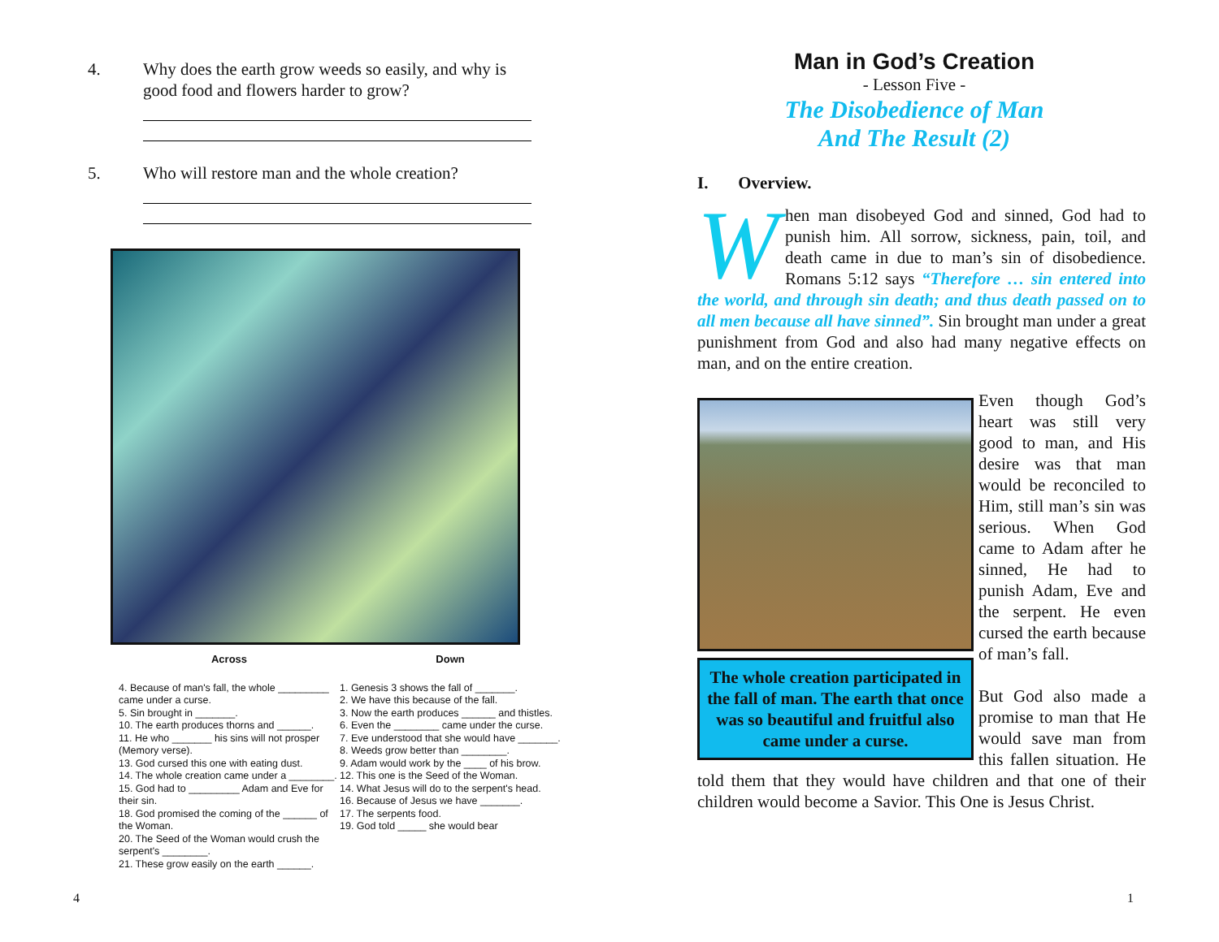4. Why does the earth grow weeds so easily, and why is good food and flowers harder to grow?
5. Who will restore man and the whole creation?
Across
4. Because of man's fall, the whole _________ came under a curse.
5. Sin brought in _______.
10. The earth produces thorns and ______.
11. He who _______ his sins will not prosper (Memory verse).
13. God cursed this one with eating dust.
14. The whole creation came under a ________.
15. God had to _________ Adam and Eve for their sin.
18. God promised the coming of the ______ of the Woman.
20. The Seed of the Woman would crush the serpent's ________.
21. These grow easily on the earth ______.
Down
1. Genesis 3 shows the fall of _______.
2. We have this because of the fall.
3. Now the earth produces ______ and thistles.
6. Even the ________ came under the curse.
7. Eve understood that she would have _______.
8. Weeds grow better than ________.
9. Adam would work by the ____ of his brow.
12. This one is the Seed of the Woman.
14. What Jesus will do to the serpent's head.
16. Because of Jesus we have _______.
17. The serpents food.
19. God told _____ she would bear
4
Man in God’s Creation
- Lesson Five -
The Disobedience of Man
And The Result (2)
I. Overview.
When man disobeyed God and sinned, God had to punish him. All sorrow, sickness, pain, toil, and death came in due to man’s sin of disobedience. Romans 5:12 says “Therefore … sin entered into the world, and through sin death; and thus death passed on to all men because all have sinned”. Sin brought man under a great punishment from God and also had many negative effects on man, and on the entire creation.
The whole creation participated in the fall of man. The earth that once was so beautiful and fruitful also came under a curse.
Even though God’s heart was still very good to man, and His desire was that man would be reconciled to Him, still man’s sin was serious. When God came to Adam after he sinned, He had to punish Adam, Eve and the serpent. He even cursed the earth because of man’s fall.
But God also made a promise to man that He would save man from this fallen situation. He told them that they would have children and that one of their children would become a Savior. This One is Jesus Christ.
1